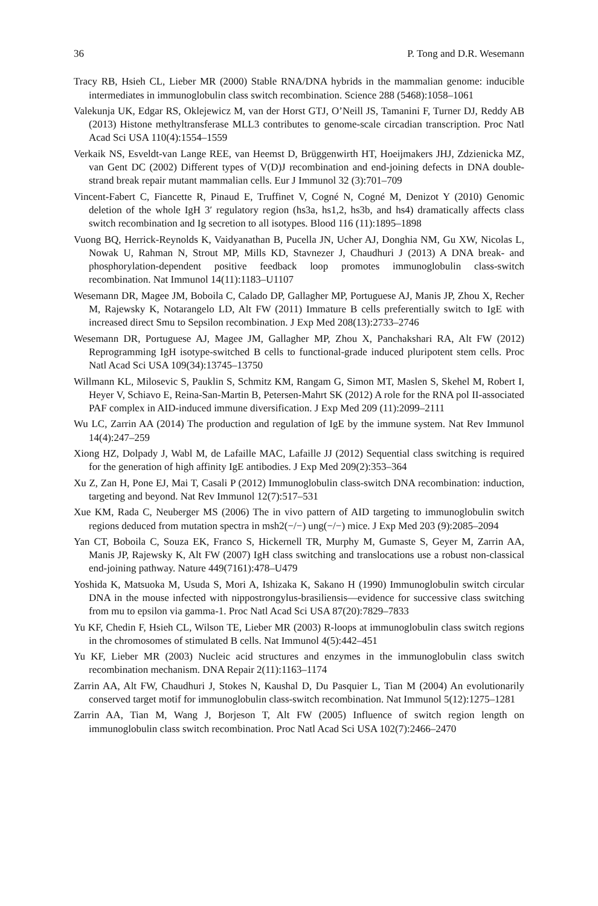36 P. Tong and D.R. Wesemann
Tracy RB, Hsieh CL, Lieber MR (2000) Stable RNA/DNA hybrids in the mammalian genome: inducible intermediates in immunoglobulin class switch recombination. Science 288 (5468):1058–1061
Valekunja UK, Edgar RS, Oklejewicz M, van der Horst GTJ, O’Neill JS, Tamanini F, Turner DJ, Reddy AB (2013) Histone methyltransferase MLL3 contributes to genome-scale circadian transcription. Proc Natl Acad Sci USA 110(4):1554–1559
Verkaik NS, Esveldt-van Lange REE, van Heemst D, Brüggenwirth HT, Hoeijmakers JHJ, Zdzienicka MZ, van Gent DC (2002) Different types of V(D)J recombination and end-joining defects in DNA double-strand break repair mutant mammalian cells. Eur J Immunol 32 (3):701–709
Vincent-Fabert C, Fiancette R, Pinaud E, Truffinet V, Cogné N, Cogné M, Denizot Y (2010) Genomic deletion of the whole IgH 3′ regulatory region (hs3a, hs1,2, hs3b, and hs4) dramatically affects class switch recombination and Ig secretion to all isotypes. Blood 116 (11):1895–1898
Vuong BQ, Herrick-Reynolds K, Vaidyanathan B, Pucella JN, Ucher AJ, Donghia NM, Gu XW, Nicolas L, Nowak U, Rahman N, Strout MP, Mills KD, Stavnezer J, Chaudhuri J (2013) A DNA break- and phosphorylation-dependent positive feedback loop promotes immunoglobulin class-switch recombination. Nat Immunol 14(11):1183–U1107
Wesemann DR, Magee JM, Boboila C, Calado DP, Gallagher MP, Portuguese AJ, Manis JP, Zhou X, Recher M, Rajewsky K, Notarangelo LD, Alt FW (2011) Immature B cells preferentially switch to IgE with increased direct Smu to Sepsilon recombination. J Exp Med 208(13):2733–2746
Wesemann DR, Portuguese AJ, Magee JM, Gallagher MP, Zhou X, Panchakshari RA, Alt FW (2012) Reprogramming IgH isotype-switched B cells to functional-grade induced pluripotent stem cells. Proc Natl Acad Sci USA 109(34):13745–13750
Willmann KL, Milosevic S, Pauklin S, Schmitz KM, Rangam G, Simon MT, Maslen S, Skehel M, Robert I, Heyer V, Schiavo E, Reina-San-Martin B, Petersen-Mahrt SK (2012) A role for the RNA pol II-associated PAF complex in AID-induced immune diversification. J Exp Med 209 (11):2099–2111
Wu LC, Zarrin AA (2014) The production and regulation of IgE by the immune system. Nat Rev Immunol 14(4):247–259
Xiong HZ, Dolpady J, Wabl M, de Lafaille MAC, Lafaille JJ (2012) Sequential class switching is required for the generation of high affinity IgE antibodies. J Exp Med 209(2):353–364
Xu Z, Zan H, Pone EJ, Mai T, Casali P (2012) Immunoglobulin class-switch DNA recombination: induction, targeting and beyond. Nat Rev Immunol 12(7):517–531
Xue KM, Rada C, Neuberger MS (2006) The in vivo pattern of AID targeting to immunoglobulin switch regions deduced from mutation spectra in msh2(−/−) ung(−/−) mice. J Exp Med 203 (9):2085–2094
Yan CT, Boboila C, Souza EK, Franco S, Hickernell TR, Murphy M, Gumaste S, Geyer M, Zarrin AA, Manis JP, Rajewsky K, Alt FW (2007) IgH class switching and translocations use a robust non-classical end-joining pathway. Nature 449(7161):478–U479
Yoshida K, Matsuoka M, Usuda S, Mori A, Ishizaka K, Sakano H (1990) Immunoglobulin switch circular DNA in the mouse infected with nippostrongylus-brasiliensis—evidence for successive class switching from mu to epsilon via gamma-1. Proc Natl Acad Sci USA 87(20):7829–7833
Yu KF, Chedin F, Hsieh CL, Wilson TE, Lieber MR (2003) R-loops at immunoglobulin class switch regions in the chromosomes of stimulated B cells. Nat Immunol 4(5):442–451
Yu KF, Lieber MR (2003) Nucleic acid structures and enzymes in the immunoglobulin class switch recombination mechanism. DNA Repair 2(11):1163–1174
Zarrin AA, Alt FW, Chaudhuri J, Stokes N, Kaushal D, Du Pasquier L, Tian M (2004) An evolutionarily conserved target motif for immunoglobulin class-switch recombination. Nat Immunol 5(12):1275–1281
Zarrin AA, Tian M, Wang J, Borjeson T, Alt FW (2005) Influence of switch region length on immunoglobulin class switch recombination. Proc Natl Acad Sci USA 102(7):2466–2470